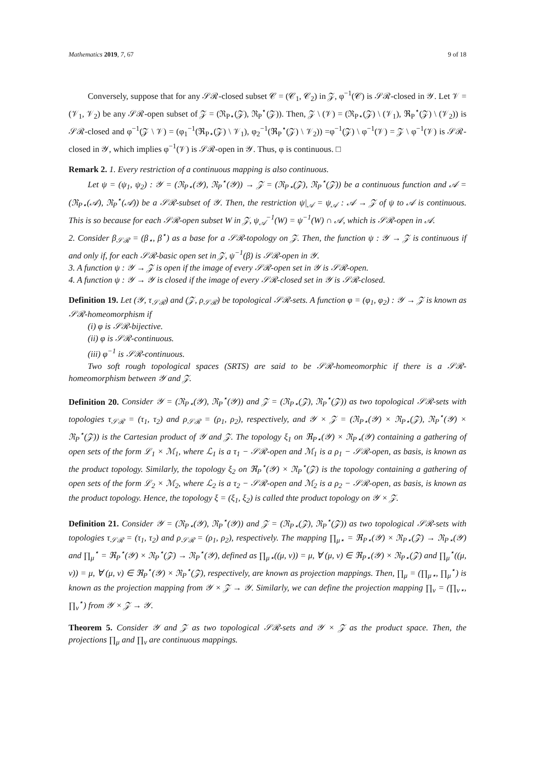Mathematics 2019, 7, 67 9 of 18
Conversely, suppose that for any 𝒮ℛ-closed subset 𝒞 = (𝒞<sub>1</sub>, 𝒞<sub>2</sub>) in 𝒵, φ<sup>−1</sup>(𝒞) is 𝒮ℛ-closed in 𝒴. Let 𝒱 = (𝒱<sub>1</sub>, 𝒱<sub>2</sub>) be any 𝒮ℛ-open subset of 𝒵 = (ℜ<sub>P⋆</sub>(𝒵), ℜ<sub>P</sub><sup>⋆</sup>(𝒵)). Then, 𝒵 \ (𝒱) = (ℜ<sub>P⋆</sub>(𝒵) \ (𝒱<sub>1</sub>), ℜ<sub>P</sub><sup>⋆</sup>(𝒵) \ (𝒱<sub>2</sub>)) is 𝒮ℛ-closed and φ<sup>−1</sup>(𝒵 \ 𝒱) = (φ<sub>1</sub><sup>−1</sup>(ℜ<sub>P⋆</sub>(𝒵) \ 𝒱<sub>1</sub>), φ<sub>2</sub><sup>−1</sup>(ℜ<sub>P</sub><sup>⋆</sup>(𝒵) \ 𝒱<sub>2</sub>)) =φ<sup>−1</sup>(𝒵) \ φ<sup>−1</sup>(𝒱) = 𝒵 \ φ<sup>−1</sup>(𝒱) is 𝒮ℛ-closed in 𝒴, which implies φ<sup>−1</sup>(𝒱) is 𝒮ℛ-open in 𝒴. Thus, φ is continuous. □
Remark 2. 1. Every restriction of a continuous mapping is also continuous.
Let ψ = (ψ<sub>1</sub>, ψ<sub>2</sub>) : 𝒴 = (ℜ<sub>P⋆</sub>(𝒴), ℜ<sub>P</sub><sup>⋆</sup>(𝒴)) → 𝒵 = (ℜ<sub>P⋆</sub>(𝒵), ℜ<sub>P</sub><sup>⋆</sup>(𝒵)) be a continuous function and 𝒜 = (ℜ<sub>P⋆</sub>(𝒜), ℜ<sub>P</sub><sup>⋆</sup>(𝒜)) be a 𝒮ℛ-subset of 𝒴. Then, the restriction ψ|<sub>𝒜</sub> = ψ<sub>𝒜</sub> : 𝒜 → 𝒵 of ψ to 𝒜 is continuous. This is so because for each 𝒮ℛ-open subset W in 𝒵, ψ<sub>𝒜</sub><sup>−1</sup>(W) = ψ<sup>−1</sup>(W) ∩ 𝒜, which is 𝒮ℛ-open in 𝒜.
2. Consider β<sub>𝒮ℛ</sub> = (β<sub>⋆</sub>, β<sup>⋆</sup>) as a base for a 𝒮ℛ-topology on 𝒵. Then, the function ψ : 𝒴 → 𝒵 is continuous if and only if, for each 𝒮ℛ-basic open set in 𝒵, ψ<sup>−1</sup>(β) is 𝒮ℛ-open in 𝒴.
3. A function ψ : 𝒴 → 𝒵 is open if the image of every 𝒮ℛ-open set in 𝒴 is 𝒮ℛ-open.
4. A function ψ : 𝒴 → 𝒴 is closed if the image of every 𝒮ℛ-closed set in 𝒴 is 𝒮ℛ-closed.
Definition 19. Let (𝒴, τ<sub>𝒮ℛ</sub>) and (𝒵, ρ<sub>𝒮ℛ</sub>) be topological 𝒮ℛ-sets. A function φ = (φ<sub>1</sub>, φ<sub>2</sub>) : 𝒴 → 𝒵 is known as 𝒮ℛ-homeomorphism if
(i) φ is 𝒮ℛ-bijective.
(ii) φ is 𝒮ℛ-continuous.
(iii) φ<sup>−1</sup> is 𝒮ℛ-continuous.
Two soft rough topological spaces (SRTS) are said to be 𝒮ℛ-homeomorphic if there is a 𝒮ℛ-homeomorphism between 𝒴 and 𝒵.
Definition 20. Consider 𝒴 = (ℜ<sub>P⋆</sub>(𝒴), ℜ<sub>P</sub><sup>⋆</sup>(𝒴)) and 𝒵 = (ℜ<sub>P⋆</sub>(𝒵), ℜ<sub>P</sub><sup>⋆</sup>(𝒵)) as two topological 𝒮ℛ-sets with topologies τ<sub>𝒮ℛ</sub> = (τ<sub>1</sub>, τ<sub>2</sub>) and ρ<sub>𝒮ℛ</sub> = (ρ<sub>1</sub>, ρ<sub>2</sub>), respectively, and 𝒴 × 𝒵 = (ℜ<sub>P⋆</sub>(𝒴) × ℜ<sub>P⋆</sub>(𝒵), ℜ<sub>P</sub><sup>⋆</sup>(𝒴) × ℜ<sub>P</sub><sup>⋆</sup>(𝒵)) is the Cartesian product of 𝒴 and 𝒵. The topology ξ<sub>1</sub> on ℜ<sub>P⋆</sub>(𝒴) × ℜ<sub>P⋆</sub>(𝒴) containing a gathering of open sets of the form ℒ<sub>1</sub> × ℳ<sub>1</sub>, where ℒ<sub>1</sub> is a τ<sub>1</sub> − 𝒮ℛ-open and ℳ<sub>1</sub> is a ρ<sub>1</sub> − 𝒮ℛ-open, as basis, is known as the product topology. Similarly, the topology ξ<sub>2</sub> on ℜ<sub>P</sub><sup>⋆</sup>(𝒴) × ℜ<sub>P</sub><sup>⋆</sup>(𝒵) is the topology containing a gathering of open sets of the form ℒ<sub>2</sub> × ℳ<sub>2</sub>, where ℒ<sub>2</sub> is a τ<sub>2</sub> − 𝒮ℛ-open and ℳ<sub>2</sub> is a ρ<sub>2</sub> − 𝒮ℛ-open, as basis, is known as the product topology. Hence, the topology ξ = (ξ<sub>1</sub>, ξ<sub>2</sub>) is called thte product topology on 𝒴 × 𝒵.
Definition 21. Consider 𝒴 = (ℜ<sub>P⋆</sub>(𝒴), ℜ<sub>P</sub><sup>⋆</sup>(𝒴)) and 𝒵 = (ℜ<sub>P⋆</sub>(𝒵), ℜ<sub>P</sub><sup>⋆</sup>(𝒵)) as two topological 𝒮ℛ-sets with topologies τ<sub>𝒮ℛ</sub> = (τ<sub>1</sub>, τ<sub>2</sub>) and ρ<sub>𝒮ℛ</sub> = (ρ<sub>1</sub>, ρ<sub>2</sub>), respectively. The mapping ∏<sub>μ⋆</sub> = ℜ<sub>P⋆</sub>(𝒴) × ℜ<sub>P⋆</sub>(𝒵) → ℜ<sub>P⋆</sub>(𝒴) and ∏<sub>μ</sub><sup>⋆</sup> = ℜ<sub>P</sub><sup>⋆</sup>(𝒴) × ℜ<sub>P</sub><sup>⋆</sup>(𝒵) → ℜ<sub>P</sub><sup>⋆</sup>(𝒴), defined as ∏<sub>μ⋆</sub>((μ, ν)) = μ, ∀ (μ, ν) ∈ ℜ<sub>P⋆</sub>(𝒴) × ℜ<sub>P⋆</sub>(𝒵) and ∏<sub>μ</sub><sup>⋆</sup>((μ, ν)) = μ, ∀ (μ, ν) ∈ ℜ<sub>P</sub><sup>⋆</sup>(𝒴) × ℜ<sub>P</sub><sup>⋆</sup>(𝒵), respectively, are known as projection mappings. Then, ∏<sub>μ</sub> = (∏<sub>μ⋆</sub>, ∏<sub>μ</sub><sup>⋆</sup>) is known as the projection mapping from 𝒴 × 𝒵 → 𝒴. Similarly, we can define the projection mapping ∏<sub>ν</sub> = (∏<sub>ν⋆</sub>, ∏<sub>ν</sub><sup>⋆</sup>) from 𝒴 × 𝒵 → 𝒴.
Theorem 5. Consider 𝒴 and 𝒵 as two topological 𝒮ℛ-sets and 𝒴 × 𝒵 as the product space. Then, the projections ∏<sub>μ</sub> and ∏<sub>ν</sub> are continuous mappings.